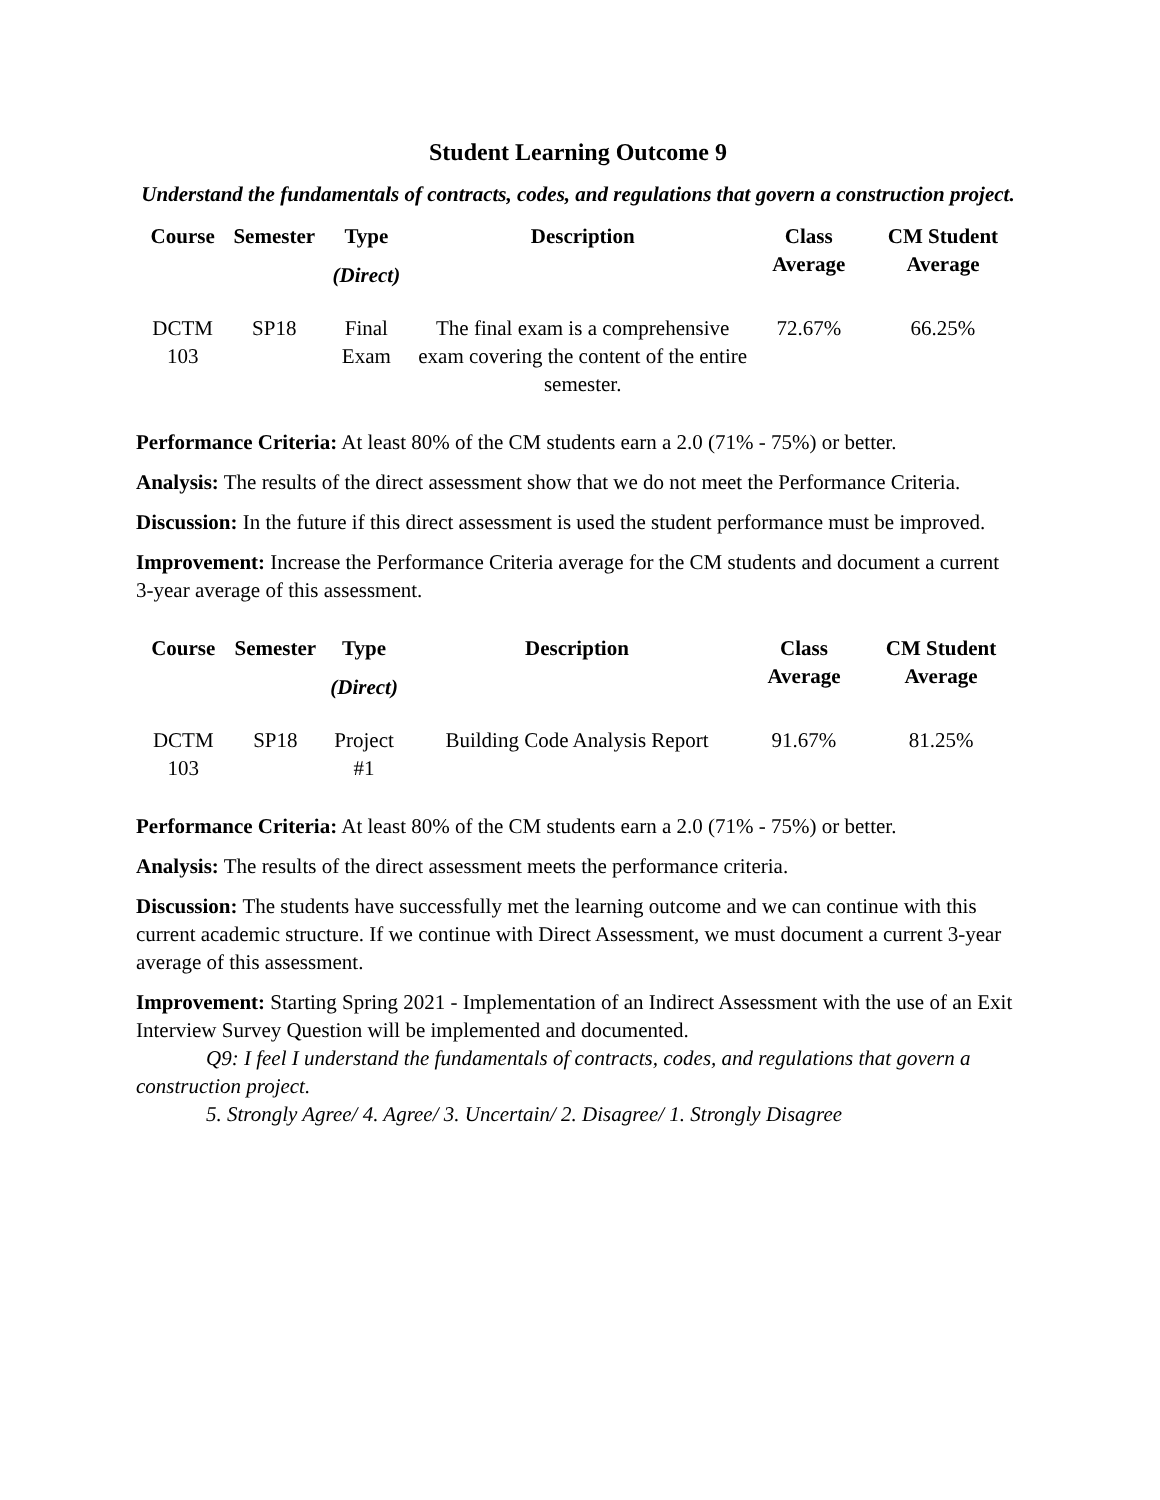Student Learning Outcome 9
Understand the fundamentals of contracts, codes, and regulations that govern a construction project.
| Course | Semester | Type (Direct) | Description | Class Average | CM Student Average |
| --- | --- | --- | --- | --- | --- |
| DCTM 103 | SP18 | Final Exam | The final exam is a comprehensive exam covering the content of the entire semester. | 72.67% | 66.25% |
Performance Criteria: At least 80% of the CM students earn a 2.0 (71% - 75%) or better.
Analysis: The results of the direct assessment show that we do not meet the Performance Criteria.
Discussion: In the future if this direct assessment is used the student performance must be improved.
Improvement: Increase the Performance Criteria average for the CM students and document a current 3-year average of this assessment.
| Course | Semester | Type (Direct) | Description | Class Average | CM Student Average |
| --- | --- | --- | --- | --- | --- |
| DCTM 103 | SP18 | Project #1 | Building Code Analysis Report | 91.67% | 81.25% |
Performance Criteria: At least 80% of the CM students earn a 2.0 (71% - 75%) or better.
Analysis: The results of the direct assessment meets the performance criteria.
Discussion: The students have successfully met the learning outcome and we can continue with this current academic structure. If we continue with Direct Assessment, we must document a current 3-year average of this assessment.
Improvement: Starting Spring 2021 - Implementation of an Indirect Assessment with the use of an Exit Interview Survey Question will be implemented and documented.
Q9: I feel I understand the fundamentals of contracts, codes, and regulations that govern a construction project.
5. Strongly Agree/ 4. Agree/ 3. Uncertain/ 2. Disagree/ 1. Strongly Disagree